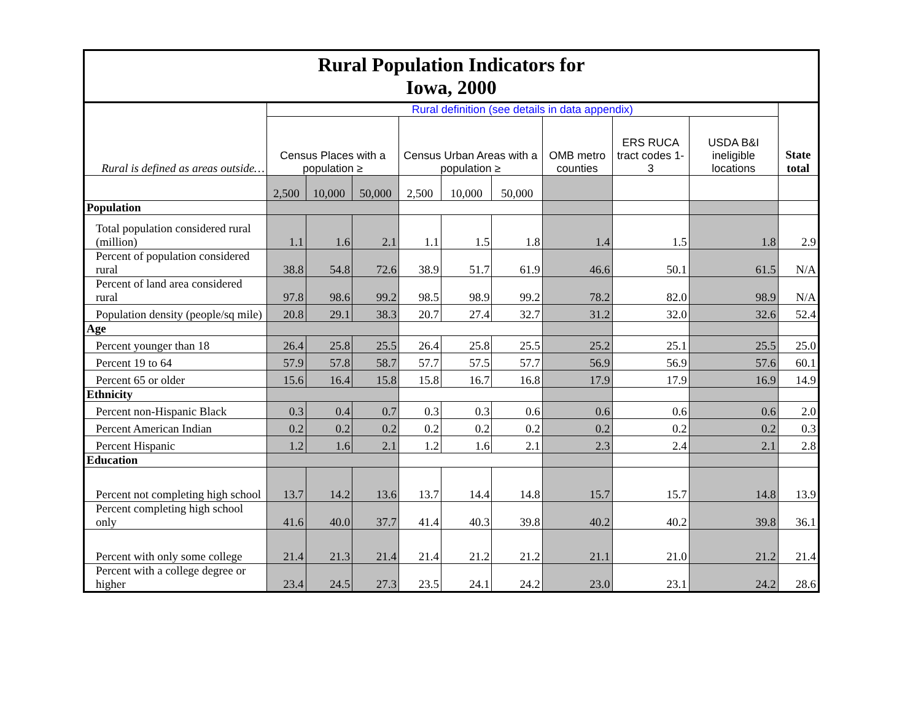| Rural Population Indicators for Iowa, 2000 | | | | | | | | | | |
| --- | --- | --- | --- | --- | --- | --- | --- | --- | --- | --- |
| Rural is defined as areas outside… | Rural definition (see details in data appendix) | | | | | | | | | State total |
| | Census Places with a population ≥ | | | Census Urban Areas with a population ≥ | | | OMB metro counties | ERS RUCA tract codes 1-3 | USDA B&I ineligible locations | |
| | 2,500 | 10,000 | 50,000 | 2,500 | 10,000 | 50,000 | | | | |
| Population | | | | | | | | | | |
| Total population considered rural (million) | 1.1 | 1.6 | 2.1 | 1.1 | 1.5 | 1.8 | 1.4 | 1.5 | 1.8 | 2.9 |
| Percent of population considered rural | 38.8 | 54.8 | 72.6 | 38.9 | 51.7 | 61.9 | 46.6 | 50.1 | 61.5 | N/A |
| Percent of land area considered rural | 97.8 | 98.6 | 99.2 | 98.5 | 98.9 | 99.2 | 78.2 | 82.0 | 98.9 | N/A |
| Population density (people/sq mile) | 20.8 | 29.1 | 38.3 | 20.7 | 27.4 | 32.7 | 31.2 | 32.0 | 32.6 | 52.4 |
| Age | | | | | | | | | | |
| Percent younger than 18 | 26.4 | 25.8 | 25.5 | 26.4 | 25.8 | 25.5 | 25.2 | 25.1 | 25.5 | 25.0 |
| Percent 19 to 64 | 57.9 | 57.8 | 58.7 | 57.7 | 57.5 | 57.7 | 56.9 | 56.9 | 57.6 | 60.1 |
| Percent 65 or older | 15.6 | 16.4 | 15.8 | 15.8 | 16.7 | 16.8 | 17.9 | 17.9 | 16.9 | 14.9 |
| Ethnicity | | | | | | | | | | |
| Percent non-Hispanic Black | 0.3 | 0.4 | 0.7 | 0.3 | 0.3 | 0.6 | 0.6 | 0.6 | 0.6 | 2.0 |
| Percent American Indian | 0.2 | 0.2 | 0.2 | 0.2 | 0.2 | 0.2 | 0.2 | 0.2 | 0.2 | 0.3 |
| Percent Hispanic | 1.2 | 1.6 | 2.1 | 1.2 | 1.6 | 2.1 | 2.3 | 2.4 | 2.1 | 2.8 |
| Education | | | | | | | | | | |
| Percent not completing high school | 13.7 | 14.2 | 13.6 | 13.7 | 14.4 | 14.8 | 15.7 | 15.7 | 14.8 | 13.9 |
| Percent completing high school only | 41.6 | 40.0 | 37.7 | 41.4 | 40.3 | 39.8 | 40.2 | 40.2 | 39.8 | 36.1 |
| Percent with only some college | 21.4 | 21.3 | 21.4 | 21.4 | 21.2 | 21.2 | 21.1 | 21.0 | 21.2 | 21.4 |
| Percent with a college degree or higher | 23.4 | 24.5 | 27.3 | 23.5 | 24.1 | 24.2 | 23.0 | 23.1 | 24.2 | 28.6 |